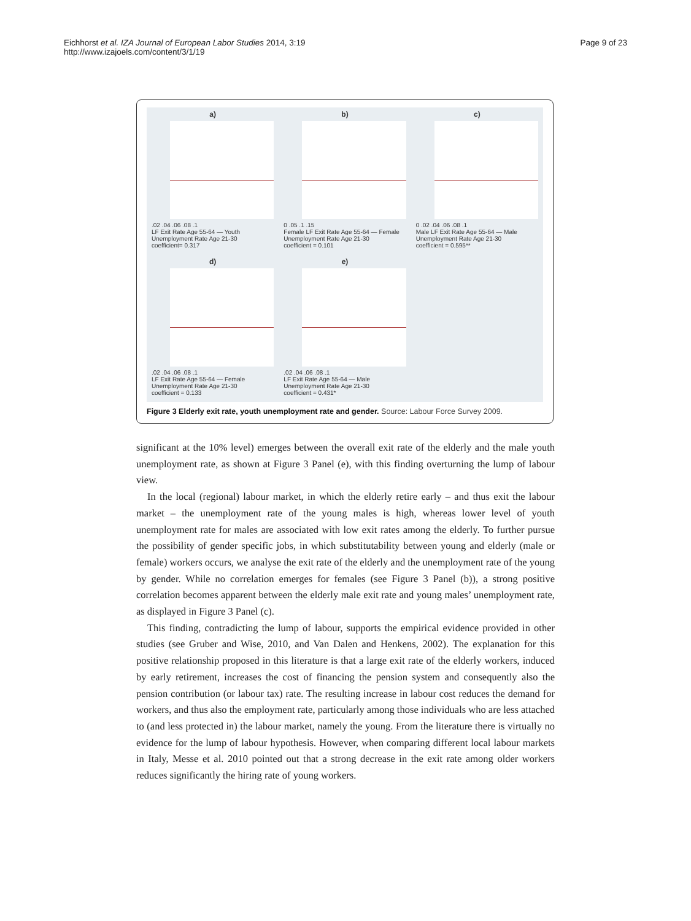Eichhorst et al. IZA Journal of European Labor Studies 2014, 3:19
http://www.izajoels.com/content/3/1/19
Page 9 of 23
a)
.02 .04 .06 .08 .1
LF Exit Rate Age 55-64 — Youth Unemployment Rate Age 21-30
coefficient= 0.317
b)
0 .05 .1 .15
Female LF Exit Rate Age 55-64 — Female Unemployment Rate Age 21-30
coefficient = 0.101
c)
0 .02 .04 .06 .08 .1
Male LF Exit Rate Age 55-64 — Male Unemployment Rate Age 21-30
coefficient = 0.595**
d)
.02 .04 .06 .08 .1
LF Exit Rate Age 55-64 — Female Unemployment Rate Age 21-30
coefficient = 0.133
e)
.02 .04 .06 .08 .1
LF Exit Rate Age 55-64 — Male Unemployment Rate Age 21-30
coefficient = 0.431*
Figure 3 Elderly exit rate, youth unemployment rate and gender. Source: Labour Force Survey 2009.
significant at the 10% level) emerges between the overall exit rate of the elderly and the male youth unemployment rate, as shown at Figure 3 Panel (e), with this finding overturning the lump of labour view.
In the local (regional) labour market, in which the elderly retire early – and thus exit the labour market – the unemployment rate of the young males is high, whereas lower level of youth unemployment rate for males are associated with low exit rates among the elderly. To further pursue the possibility of gender specific jobs, in which substitutability between young and elderly (male or female) workers occurs, we analyse the exit rate of the elderly and the unemployment rate of the young by gender. While no correlation emerges for females (see Figure 3 Panel (b)), a strong positive correlation becomes apparent between the elderly male exit rate and young males’ unemployment rate, as displayed in Figure 3 Panel (c).
This finding, contradicting the lump of labour, supports the empirical evidence provided in other studies (see Gruber and Wise, 2010, and Van Dalen and Henkens, 2002). The explanation for this positive relationship proposed in this literature is that a large exit rate of the elderly workers, induced by early retirement, increases the cost of financing the pension system and consequently also the pension contribution (or labour tax) rate. The resulting increase in labour cost reduces the demand for workers, and thus also the employment rate, particularly among those individuals who are less attached to (and less protected in) the labour market, namely the young. From the literature there is virtually no evidence for the lump of labour hypothesis. However, when comparing different local labour markets in Italy, Messe et al. 2010 pointed out that a strong decrease in the exit rate among older workers reduces significantly the hiring rate of young workers.